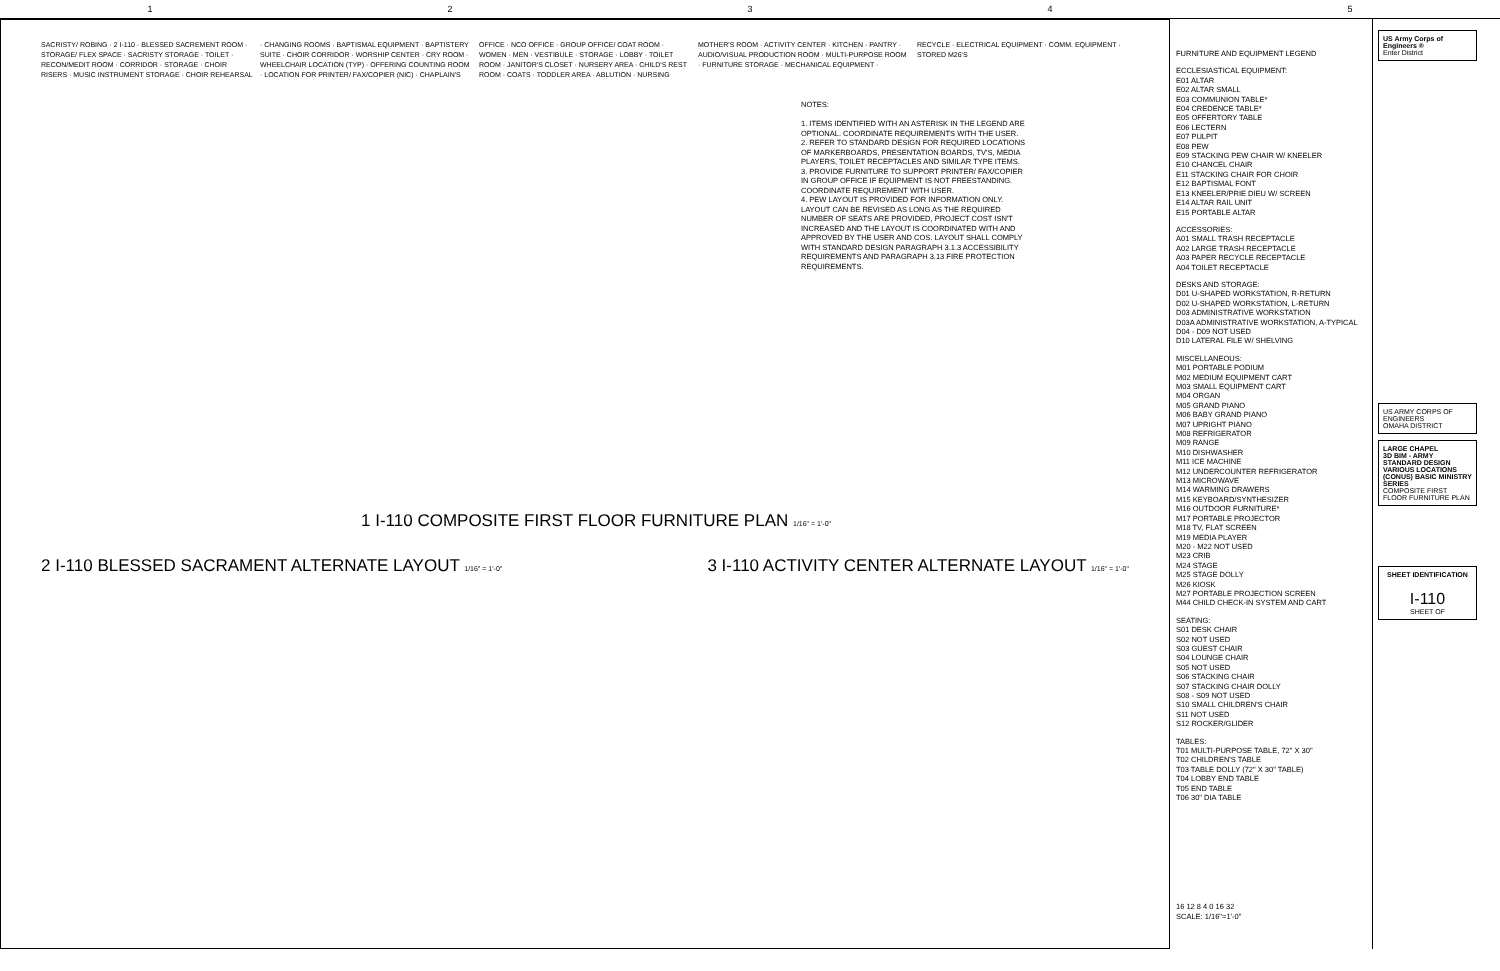12345
SACRISTY/ ROBING · 2 I-110 · BLESSED SACREMENT ROOM · STORAGE/ FLEX SPACE · SACRISTY STORAGE · TOILET · RECON/MEDIT ROOM · CORRIDOR · STORAGE · CHOIR RISERS · MUSIC INSTRUMENT STORAGE · CHOIR REHEARSAL · CHANGING ROOMS · BAPTISMAL EQUIPMENT · BAPTISTERY SUITE · CHOIR CORRIDOR · WORSHIP CENTER · CRY ROOM · WHEELCHAIR LOCATION (TYP) · OFFERING COUNTING ROOM · LOCATION FOR PRINTER/ FAX/COPIER (NIC) · CHAPLAIN'S OFFICE · NCO OFFICE · GROUP OFFICE/ COAT ROOM · WOMEN · MEN · VESTIBULE · STORAGE · LOBBY · TOILET ROOM · JANITOR'S CLOSET · NURSERY AREA · CHILD'S REST ROOM · COATS · TODDLER AREA · ABLUTION · NURSING MOTHER'S ROOM · ACTIVITY CENTER · KITCHEN · PANTRY · AUDIO/VISUAL PRODUCTION ROOM · MULTI-PURPOSE ROOM · FURNITURE STORAGE · MECHANICAL EQUIPMENT · RECYCLE · ELECTRICAL EQUIPMENT · COMM. EQUIPMENT · STORED M26'S
NOTES:
1. ITEMS IDENTIFIED WITH AN ASTERISK IN THE LEGEND ARE OPTIONAL. COORDINATE REQUIREMENTS WITH THE USER.
2. REFER TO STANDARD DESIGN FOR REQUIRED LOCATIONS OF MARKERBOARDS, PRESENTATION BOARDS, TV'S, MEDIA PLAYERS, TOILET RECEPTACLES AND SIMILAR TYPE ITEMS.
3. PROVIDE FURNITURE TO SUPPORT PRINTER/ FAX/COPIER IN GROUP OFFICE IF EQUIPMENT IS NOT FREESTANDING. COORDINATE REQUIREMENT WITH USER.
4. PEW LAYOUT IS PROVIDED FOR INFORMATION ONLY. LAYOUT CAN BE REVISED AS LONG AS THE REQUIRED NUMBER OF SEATS ARE PROVIDED, PROJECT COST ISN'T INCREASED AND THE LAYOUT IS COORDINATED WITH AND APPROVED BY THE USER AND COS. LAYOUT SHALL COMPLY WITH STANDARD DESIGN PARAGRAPH 3.1.3 ACCESSIBILITY REQUIREMENTS AND PARAGRAPH 3.13 FIRE PROTECTION REQUIREMENTS.
1 I-110 COMPOSITE FIRST FLOOR FURNITURE PLAN 1/16" = 1'-0"
2 I-110 BLESSED SACRAMENT ALTERNATE LAYOUT 1/16" = 1'-0"
3 I-110 ACTIVITY CENTER ALTERNATE LAYOUT 1/16" = 1'-0"
FURNITURE AND EQUIPMENT LEGEND
ECCLESIASTICAL EQUIPMENT:
E01 ALTAR
E02 ALTAR SMALL
E03 COMMUNION TABLE*
E04 CREDENCE TABLE*
E05 OFFERTORY TABLE
E06 LECTERN
E07 PULPIT
E08 PEW
E09 STACKING PEW CHAIR W/ KNEELER
E10 CHANCEL CHAIR
E11 STACKING CHAIR FOR CHOIR
E12 BAPTISMAL FONT
E13 KNEELER/PRIE DIEU W/ SCREEN
E14 ALTAR RAIL UNIT
E15 PORTABLE ALTAR
ACCESSORIES:
A01 SMALL TRASH RECEPTACLE
A02 LARGE TRASH RECEPTACLE
A03 PAPER RECYCLE RECEPTACLE
A04 TOILET RECEPTACLE
DESKS AND STORAGE:
D01 U-SHAPED WORKSTATION, R-RETURN
D02 U-SHAPED WORKSTATION, L-RETURN
D03 ADMINISTRATIVE WORKSTATION
D03A ADMINISTRATIVE WORKSTATION, A-TYPICAL
D04 - D09 NOT USED
D10 LATERAL FILE W/ SHELVING
MISCELLANEOUS:
M01 PORTABLE PODIUM
M02 MEDIUM EQUIPMENT CART
M03 SMALL EQUIPMENT CART
M04 ORGAN
M05 GRAND PIANO
M06 BABY GRAND PIANO
M07 UPRIGHT PIANO
M08 REFRIGERATOR
M09 RANGE
M10 DISHWASHER
M11 ICE MACHINE
M12 UNDERCOUNTER REFRIGERATOR
M13 MICROWAVE
M14 WARMING DRAWERS
M15 KEYBOARD/SYNTHESIZER
M16 OUTDOOR FURNITURE*
M17 PORTABLE PROJECTOR
M18 TV, FLAT SCREEN
M19 MEDIA PLAYER
M20 - M22 NOT USED
M23 CRIB
M24 STAGE
M25 STAGE DOLLY
M26 KIOSK
M27 PORTABLE PROJECTION SCREEN
M44 CHILD CHECK-IN SYSTEM AND CART
SEATING:
S01 DESK CHAIR
S02 NOT USED
S03 GUEST CHAIR
S04 LOUNGE CHAIR
S05 NOT USED
S06 STACKING CHAIR
S07 STACKING CHAIR DOLLY
S08 - S09 NOT USED
S10 SMALL CHILDREN'S CHAIR
S11 NOT USED
S12 ROCKER/GLIDER
TABLES:
T01 MULTI-PURPOSE TABLE, 72" X 30"
T02 CHILDREN'S TABLE
T03 TABLE DOLLY (72" X 30" TABLE)
T04 LOBBY END TABLE
T05 END TABLE
T06 30" DIA TABLE
16 12 8 4 0 16 32
SCALE: 1/16"=1'-0"
US Army Corps of Engineers ®
Enter District
US ARMY CORPS OF ENGINEERS
OMAHA DISTRICT
LARGE CHAPEL
3D BIM - ARMY STANDARD DESIGN VARIOUS LOCATIONS (CONUS) BASIC MINISTRY SERIES
COMPOSITE FIRST FLOOR FURNITURE PLAN
SHEET IDENTIFICATION
I-110
SHEET OF